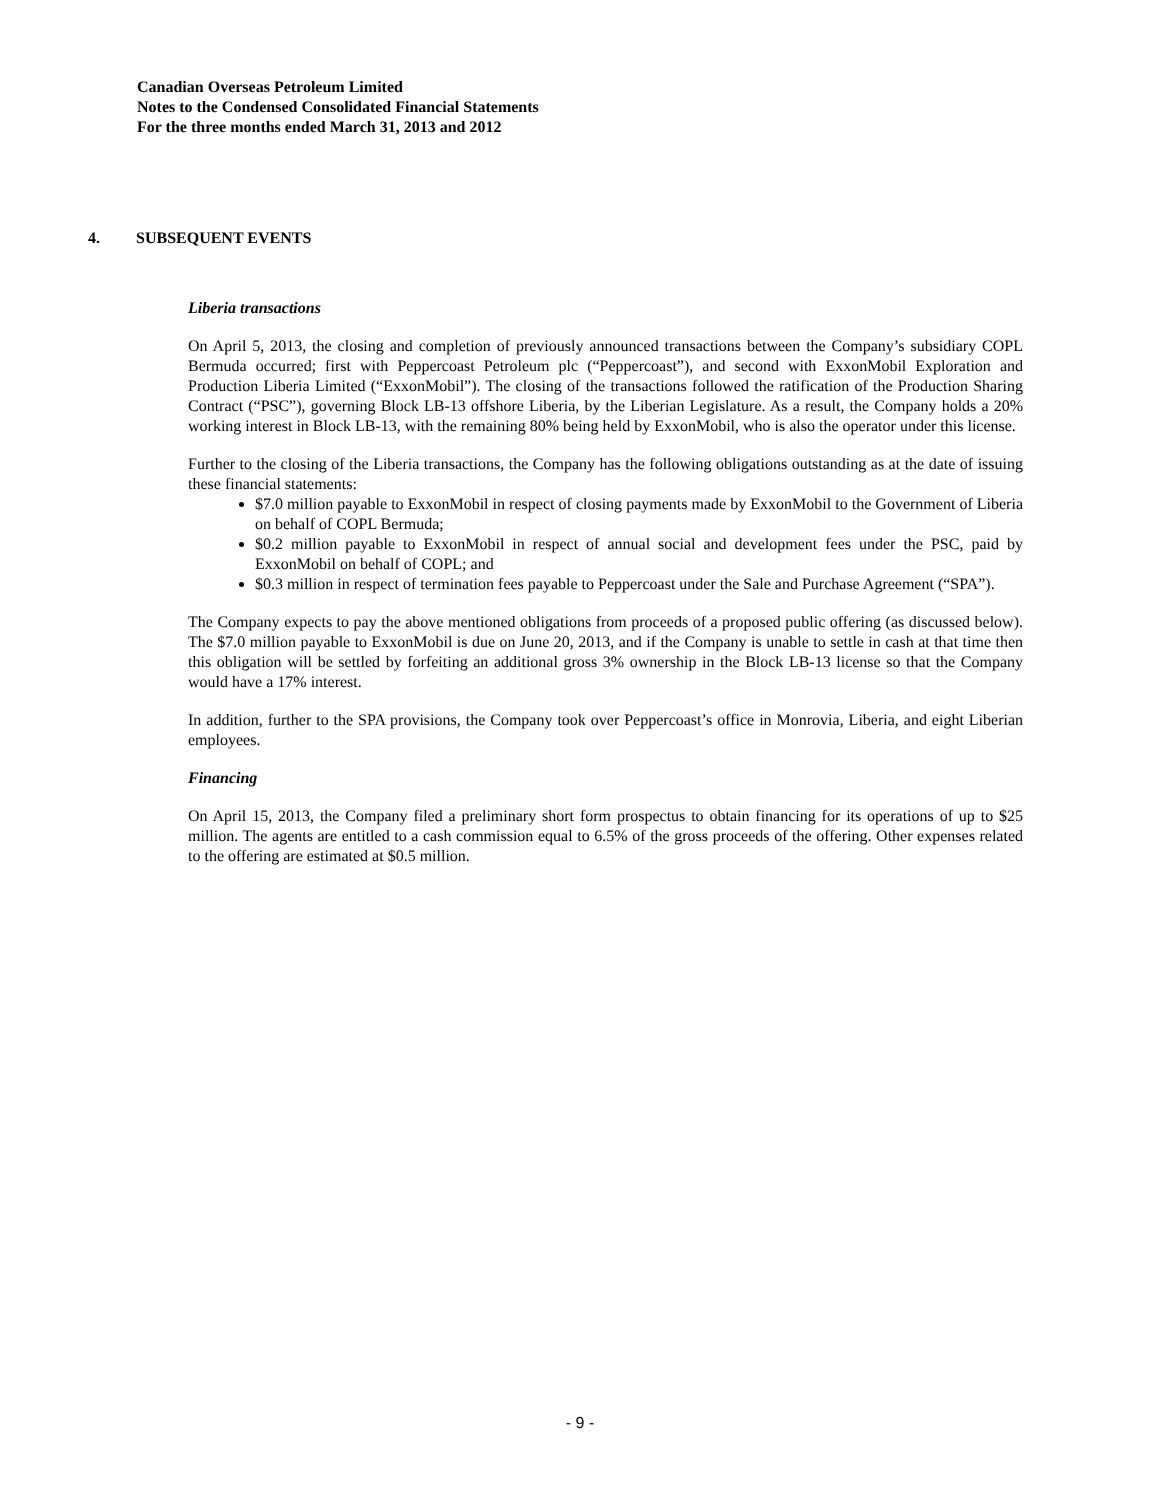Canadian Overseas Petroleum Limited
Notes to the Condensed Consolidated Financial Statements
For the three months ended March 31, 2013 and 2012
4. SUBSEQUENT EVENTS
Liberia transactions
On April 5, 2013, the closing and completion of previously announced transactions between the Company’s subsidiary COPL Bermuda occurred; first with Peppercoast Petroleum plc (“Peppercoast”), and second with ExxonMobil Exploration and Production Liberia Limited (“ExxonMobil”). The closing of the transactions followed the ratification of the Production Sharing Contract (“PSC”), governing Block LB-13 offshore Liberia, by the Liberian Legislature. As a result, the Company holds a 20% working interest in Block LB-13, with the remaining 80% being held by ExxonMobil, who is also the operator under this license.
Further to the closing of the Liberia transactions, the Company has the following obligations outstanding as at the date of issuing these financial statements:
$7.0 million payable to ExxonMobil in respect of closing payments made by ExxonMobil to the Government of Liberia on behalf of COPL Bermuda;
$0.2 million payable to ExxonMobil in respect of annual social and development fees under the PSC, paid by ExxonMobil on behalf of COPL; and
$0.3 million in respect of termination fees payable to Peppercoast under the Sale and Purchase Agreement (“SPA”).
The Company expects to pay the above mentioned obligations from proceeds of a proposed public offering (as discussed below). The $7.0 million payable to ExxonMobil is due on June 20, 2013, and if the Company is unable to settle in cash at that time then this obligation will be settled by forfeiting an additional gross 3% ownership in the Block LB-13 license so that the Company would have a 17% interest.
In addition, further to the SPA provisions, the Company took over Peppercoast’s office in Monrovia, Liberia, and eight Liberian employees.
Financing
On April 15, 2013, the Company filed a preliminary short form prospectus to obtain financing for its operations of up to $25 million. The agents are entitled to a cash commission equal to 6.5% of the gross proceeds of the offering. Other expenses related to the offering are estimated at $0.5 million.
- 9 -